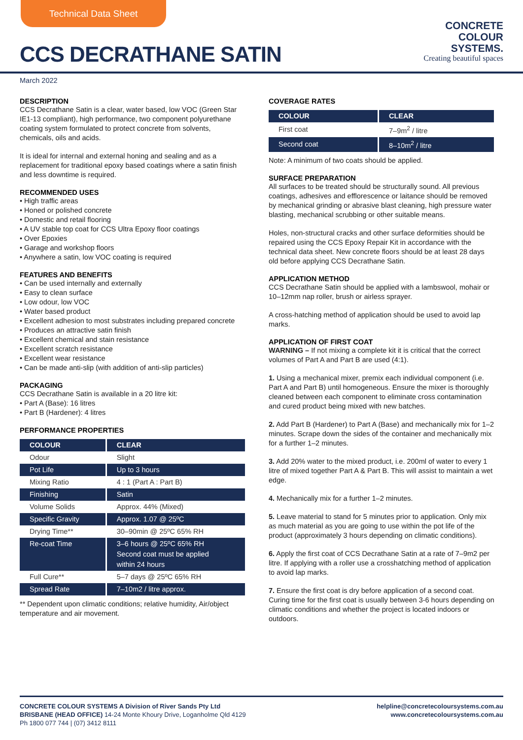Technical Data Sheet
CCS DECRATHANE SATIN
CONCRETE
COLOUR
SYSTEMS.
Creating beautiful spaces
March 2022
DESCRIPTION
CCS Decrathane Satin is a clear, water based, low VOC (Green Star IE1-13 compliant), high performance, two component polyurethane coating system formulated to protect concrete from solvents, chemicals, oils and acids.
It is ideal for internal and external honing and sealing and as a replacement for traditional epoxy based coatings where a satin finish and less downtime is required.
RECOMMENDED USES
• High traffic areas
• Honed or polished concrete
• Domestic and retail flooring
• A UV stable top coat for CCS Ultra Epoxy floor coatings
• Over Epoxies
• Garage and workshop floors
• Anywhere a satin, low VOC coating is required
FEATURES AND BENEFITS
• Can be used internally and externally
• Easy to clean surface
• Low odour, low VOC
• Water based product
• Excellent adhesion to most substrates including prepared concrete
• Produces an attractive satin finish
• Excellent chemical and stain resistance
• Excellent scratch resistance
• Excellent wear resistance
• Can be made anti-slip (with addition of anti-slip particles)
PACKAGING
CCS Decrathane Satin is available in a 20 litre kit:
• Part A (Base): 16 litres
• Part B (Hardener): 4 litres
PERFORMANCE PROPERTIES
| COLOUR | CLEAR |
| --- | --- |
| Odour | Slight |
| Pot Life | Up to 3 hours |
| Mixing Ratio | 4 : 1 (Part A : Part B) |
| Finishing | Satin |
| Volume Solids | Approx. 44% (Mixed) |
| Specific Gravity | Approx. 1.07 @ 25ºC |
| Drying Time** | 30–90min @ 25ºC 65% RH |
| Re-coat Time | 3–6 hours @ 25ºC 65% RH Second coat must be applied within 24 hours |
| Full Cure** | 5–7 days @ 25ºC 65% RH |
| Spread Rate | 7–10m2 / litre approx. |
** Dependent upon climatic conditions; relative humidity, Air/object temperature and air movement.
COVERAGE RATES
| COLOUR | CLEAR |
| --- | --- |
| First coat | 7–9m<sup>2</sup> / litre |
| Second coat | 8–10m<sup>2</sup> / litre |
Note: A minimum of two coats should be applied.
SURFACE PREPARATION
All surfaces to be treated should be structurally sound. All previous coatings, adhesives and efflorescence or laitance should be removed by mechanical grinding or abrasive blast cleaning, high pressure water blasting, mechanical scrubbing or other suitable means.
Holes, non-structural cracks and other surface deformities should be repaired using the CCS Epoxy Repair Kit in accordance with the technical data sheet. New concrete floors should be at least 28 days old before applying CCS Decrathane Satin.
APPLICATION METHOD
CCS Decrathane Satin should be applied with a lambswool, mohair or 10–12mm nap roller, brush or airless sprayer.
A cross-hatching method of application should be used to avoid lap marks.
APPLICATION OF FIRST COAT
WARNING – If not mixing a complete kit it is critical that the correct volumes of Part A and Part B are used (4:1).
1. Using a mechanical mixer, premix each individual component (i.e. Part A and Part B) until homogeneous. Ensure the mixer is thoroughly cleaned between each component to eliminate cross contamination and cured product being mixed with new batches.
2. Add Part B (Hardener) to Part A (Base) and mechanically mix for 1–2 minutes. Scrape down the sides of the container and mechanically mix for a further 1–2 minutes.
3. Add 20% water to the mixed product, i.e. 200ml of water to every 1 litre of mixed together Part A & Part B. This will assist to maintain a wet edge.
4. Mechanically mix for a further 1–2 minutes.
5. Leave material to stand for 5 minutes prior to application. Only mix as much material as you are going to use within the pot life of the product (approximately 3 hours depending on climatic conditions).
6. Apply the first coat of CCS Decrathane Satin at a rate of 7–9m2 per litre. If applying with a roller use a crosshatching method of application to avoid lap marks.
7. Ensure the first coat is dry before application of a second coat. Curing time for the first coat is usually between 3-6 hours depending on climatic conditions and whether the project is located indoors or outdoors.
CONCRETE COLOUR SYSTEMS A Division of River Sands Pty Ltd
BRISBANE (HEAD OFFICE) 14-24 Monte Khoury Drive, Loganholme Qld 4129
Ph 1800 077 744 | (07) 3412 8111
helpline@concretecoloursystems.com.au
www.concretecoloursystems.com.au